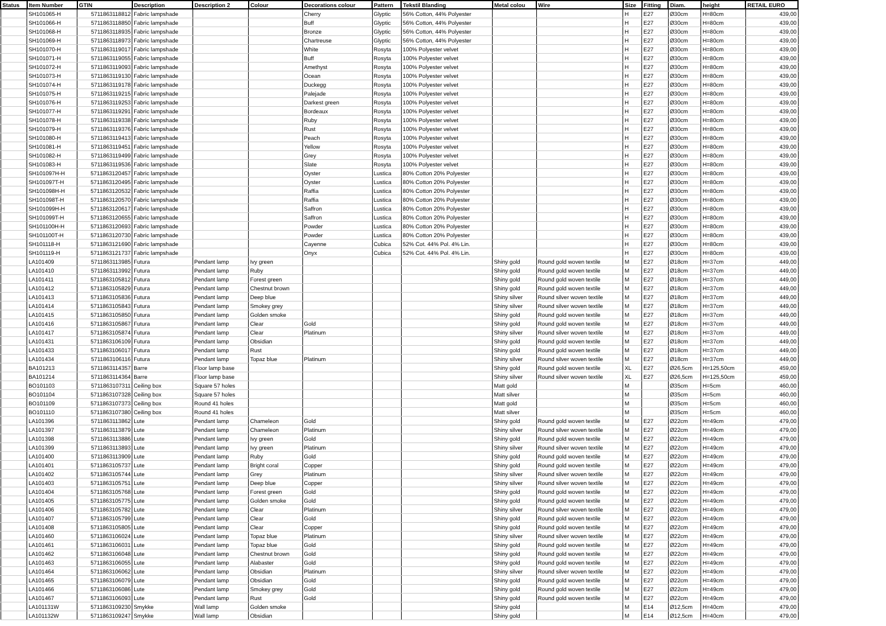| Status | Item Number | GTIN | Description | Description 2 | Colour | Decorations colour | Pattern | Tekstil Blanding | Metal colou | Wire | Size | Fitting | Diam. | height | RETAIL EURO |
| --- | --- | --- | --- | --- | --- | --- | --- | --- | --- | --- | --- | --- | --- | --- | --- |
| | SH101065-H | 5711863118812 | Fabric lampshade | | | Cherry | Glyptic | 56% Cotton, 44% Polyester | | | H | E27 | Ø30cm | H=80cm | 439,00 |
| | SH101066-H | 5711863118850 | Fabric lampshade | | | Buff | Glyptic | 56% Cotton, 44% Polyester | | | H | E27 | Ø30cm | H=80cm | 439,00 |
| | SH101068-H | 5711863118935 | Fabric lampshade | | | Bronze | Glyptic | 56% Cotton, 44% Polyester | | | H | E27 | Ø30cm | H=80cm | 439,00 |
| | SH101069-H | 5711863118973 | Fabric lampshade | | | Chartreuse | Glyptic | 56% Cotton, 44% Polyester | | | H | E27 | Ø30cm | H=80cm | 439,00 |
| | SH101070-H | 5711863119017 | Fabric lampshade | | | White | Rosyta | 100% Polyester velvet | | | H | E27 | Ø30cm | H=80cm | 439,00 |
| | SH101071-H | 5711863119055 | Fabric lampshade | | | Buff | Rosyta | 100% Polyester velvet | | | H | E27 | Ø30cm | H=80cm | 439,00 |
| | SH101072-H | 5711863119093 | Fabric lampshade | | | Amethyst | Rosyta | 100% Polyester velvet | | | H | E27 | Ø30cm | H=80cm | 439,00 |
| | SH101073-H | 5711863119130 | Fabric lampshade | | | Ocean | Rosyta | 100% Polyester velvet | | | H | E27 | Ø30cm | H=80cm | 439,00 |
| | SH101074-H | 5711863119178 | Fabric lampshade | | | Duckegg | Rosyta | 100% Polyester velvet | | | H | E27 | Ø30cm | H=80cm | 439,00 |
| | SH101075-H | 5711863119215 | Fabric lampshade | | | Palejade | Rosyta | 100% Polyester velvet | | | H | E27 | Ø30cm | H=80cm | 439,00 |
| | SH101076-H | 5711863119253 | Fabric lampshade | | | Darkest green | Rosyta | 100% Polyester velvet | | | H | E27 | Ø30cm | H=80cm | 439,00 |
| | SH101077-H | 5711863119291 | Fabric lampshade | | | Bordeaux | Rosyta | 100% Polyester velvet | | | H | E27 | Ø30cm | H=80cm | 439,00 |
| | SH101078-H | 5711863119338 | Fabric lampshade | | | Ruby | Rosyta | 100% Polyester velvet | | | H | E27 | Ø30cm | H=80cm | 439,00 |
| | SH101079-H | 5711863119376 | Fabric lampshade | | | Rust | Rosyta | 100% Polyester velvet | | | H | E27 | Ø30cm | H=80cm | 439,00 |
| | SH101080-H | 5711863119413 | Fabric lampshade | | | Peach | Rosyta | 100% Polyester velvet | | | H | E27 | Ø30cm | H=80cm | 439,00 |
| | SH101081-H | 5711863119451 | Fabric lampshade | | | Yellow | Rosyta | 100% Polyester velvet | | | H | E27 | Ø30cm | H=80cm | 439,00 |
| | SH101082-H | 5711863119499 | Fabric lampshade | | | Grey | Rosyta | 100% Polyester velvet | | | H | E27 | Ø30cm | H=80cm | 439,00 |
| | SH101083-H | 5711863119536 | Fabric lampshade | | | Slate | Rosyta | 100% Polyester velvet | | | H | E27 | Ø30cm | H=80cm | 439,00 |
| | SH101097H-H | 5711863120457 | Fabric lampshade | | | Oyster | Lustica | 80% Cotton 20% Polyester | | | H | E27 | Ø30cm | H=80cm | 439,00 |
| | SH101097T-H | 5711863120495 | Fabric lampshade | | | Oyster | Lustica | 80% Cotton 20% Polyester | | | H | E27 | Ø30cm | H=80cm | 439,00 |
| | SH101098H-H | 5711863120532 | Fabric lampshade | | | Raffia | Lustica | 80% Cotton 20% Polyester | | | H | E27 | Ø30cm | H=80cm | 439,00 |
| | SH101098T-H | 5711863120570 | Fabric lampshade | | | Raffia | Lustica | 80% Cotton 20% Polyester | | | H | E27 | Ø30cm | H=80cm | 439,00 |
| | SH101099H-H | 5711863120617 | Fabric lampshade | | | Saffron | Lustica | 80% Cotton 20% Polyester | | | H | E27 | Ø30cm | H=80cm | 439,00 |
| | SH101099T-H | 5711863120655 | Fabric lampshade | | | Saffron | Lustica | 80% Cotton 20% Polyester | | | H | E27 | Ø30cm | H=80cm | 439,00 |
| | SH101100H-H | 5711863120693 | Fabric lampshade | | | Powder | Lustica | 80% Cotton 20% Polyester | | | H | E27 | Ø30cm | H=80cm | 439,00 |
| | SH101100T-H | 5711863120730 | Fabric lampshade | | | Powder | Lustica | 80% Cotton 20% Polyester | | | H | E27 | Ø30cm | H=80cm | 439,00 |
| | SH101118-H | 5711863121690 | Fabric lampshade | | | Cayenne | Cubica | 52% Cot. 44% Pol. 4% Lin. | | | H | E27 | Ø30cm | H=80cm | 439,00 |
| | SH101119-H | 5711863121737 | Fabric lampshade | | | Onyx | Cubica | 52% Cot. 44% Pol. 4% Lin. | | | H | E27 | Ø30cm | H=80cm | 439,00 |
| | LA101409 | 5711863113985 | Futura | Pendant lamp | Ivy green | | | | Shiny gold | Round gold woven textile | M | E27 | Ø18cm | H=37cm | 449,00 |
| | LA101410 | 5711863113992 | Futura | Pendant lamp | Ruby | | | | Shiny gold | Round gold woven textile | M | E27 | Ø18cm | H=37cm | 449,00 |
| | LA101411 | 5711863105812 | Futura | Pendant lamp | Forest green | | | | Shiny gold | Round gold woven textile | M | E27 | Ø18cm | H=37cm | 449,00 |
| | LA101412 | 5711863105829 | Futura | Pendant lamp | Chestnut brown | | | | Shiny gold | Round gold woven textile | M | E27 | Ø18cm | H=37cm | 449,00 |
| | LA101413 | 5711863105836 | Futura | Pendant lamp | Deep blue | | | | Shiny silver | Round silver woven textile | M | E27 | Ø18cm | H=37cm | 449,00 |
| | LA101414 | 5711863105843 | Futura | Pendant lamp | Smokey grey | | | | Shiny silver | Round silver woven textile | M | E27 | Ø18cm | H=37cm | 449,00 |
| | LA101415 | 5711863105850 | Futura | Pendant lamp | Golden smoke | | | | Shiny gold | Round gold woven textile | M | E27 | Ø18cm | H=37cm | 449,00 |
| | LA101416 | 5711863105867 | Futura | Pendant lamp | Clear | Gold | | | Shiny gold | Round gold woven textile | M | E27 | Ø18cm | H=37cm | 449,00 |
| | LA101417 | 5711863105874 | Futura | Pendant lamp | Clear | Platinum | | | Shiny silver | Round silver woven textile | M | E27 | Ø18cm | H=37cm | 449,00 |
| | LA101431 | 5711863106109 | Futura | Pendant lamp | Obsidian | | | | Shiny gold | Round gold woven textile | M | E27 | Ø18cm | H=37cm | 449,00 |
| | LA101433 | 5711863106017 | Futura | Pendant lamp | Rust | | | | Shiny gold | Round gold woven textile | M | E27 | Ø18cm | H=37cm | 449,00 |
| | LA101434 | 5711863106116 | Futura | Pendant lamp | Topaz blue | Platinum | | | Shiny silver | Round silver woven textile | M | E27 | Ø18cm | H=37cm | 449,00 |
| | BA101213 | 5711863114357 | Barre | Floor lamp base | | | | | Shiny gold | Round gold woven textile | XL | E27 | Ø26,5cm | H=125,50cm | 459,00 |
| | BA101214 | 5711863114364 | Barre | Floor lamp base | | | | | Shiny silver | Round silver woven textile | XL | E27 | Ø26,5cm | H=125,50cm | 459,00 |
| | BO101103 | 5711863107311 | Ceiling box | Square 57 holes | | | | | Matt gold | | M | | Ø35cm | H=5cm | 460,00 |
| | BO101104 | 5711863107328 | Ceiling box | Square 57 holes | | | | | Matt silver | | M | | Ø35cm | H=5cm | 460,00 |
| | BO101109 | 5711863107373 | Ceiling box | Round 41 holes | | | | | Matt gold | | M | | Ø35cm | H=5cm | 460,00 |
| | BO101110 | 5711863107380 | Ceiling box | Round 41 holes | | | | | Matt silver | | M | | Ø35cm | H=5cm | 460,00 |
| | LA101396 | 5711863113862 | Lute | Pendant lamp | Chameleon | Gold | | | Shiny gold | Round gold woven textile | M | E27 | Ø22cm | H=49cm | 479,00 |
| | LA101397 | 5711863113879 | Lute | Pendant lamp | Chameleon | Platinum | | | Shiny silver | Round silver woven textile | M | E27 | Ø22cm | H=49cm | 479,00 |
| | LA101398 | 5711863113886 | Lute | Pendant lamp | Ivy green | Gold | | | Shiny gold | Round gold woven textile | M | E27 | Ø22cm | H=49cm | 479,00 |
| | LA101399 | 5711863113893 | Lute | Pendant lamp | Ivy green | Platinum | | | Shiny silver | Round silver woven textile | M | E27 | Ø22cm | H=49cm | 479,00 |
| | LA101400 | 5711863113909 | Lute | Pendant lamp | Ruby | Gold | | | Shiny gold | Round gold woven textile | M | E27 | Ø22cm | H=49cm | 479,00 |
| | LA101401 | 5711863105737 | Lute | Pendant lamp | Bright coral | Copper | | | Shiny gold | Round gold woven textile | M | E27 | Ø22cm | H=49cm | 479,00 |
| | LA101402 | 5711863105744 | Lute | Pendant lamp | Grey | Platinum | | | Shiny silver | Round silver woven textile | M | E27 | Ø22cm | H=49cm | 479,00 |
| | LA101403 | 5711863105751 | Lute | Pendant lamp | Deep blue | Copper | | | Shiny silver | Round silver woven textile | M | E27 | Ø22cm | H=49cm | 479,00 |
| | LA101404 | 5711863105768 | Lute | Pendant lamp | Forest green | Gold | | | Shiny gold | Round gold woven textile | M | E27 | Ø22cm | H=49cm | 479,00 |
| | LA101405 | 5711863105775 | Lute | Pendant lamp | Golden smoke | Gold | | | Shiny gold | Round gold woven textile | M | E27 | Ø22cm | H=49cm | 479,00 |
| | LA101406 | 5711863105782 | Lute | Pendant lamp | Clear | Platinum | | | Shiny silver | Round silver woven textile | M | E27 | Ø22cm | H=49cm | 479,00 |
| | LA101407 | 5711863105799 | Lute | Pendant lamp | Clear | Gold | | | Shiny gold | Round gold woven textile | M | E27 | Ø22cm | H=49cm | 479,00 |
| | LA101408 | 5711863105805 | Lute | Pendant lamp | Clear | Copper | | | Shiny gold | Round gold woven textile | M | E27 | Ø22cm | H=49cm | 479,00 |
| | LA101460 | 5711863106024 | Lute | Pendant lamp | Topaz blue | Platinum | | | Shiny silver | Round silver woven textile | M | E27 | Ø22cm | H=49cm | 479,00 |
| | LA101461 | 5711863106031 | Lute | Pendant lamp | Topaz blue | Gold | | | Shiny gold | Round gold woven textile | M | E27 | Ø22cm | H=49cm | 479,00 |
| | LA101462 | 5711863106048 | Lute | Pendant lamp | Chestnut brown | Gold | | | Shiny gold | Round gold woven textile | M | E27 | Ø22cm | H=49cm | 479,00 |
| | LA101463 | 5711863106055 | Lute | Pendant lamp | Alabaster | Gold | | | Shiny gold | Round gold woven textile | M | E27 | Ø22cm | H=49cm | 479,00 |
| | LA101464 | 5711863106062 | Lute | Pendant lamp | Obsidian | Platinum | | | Shiny silver | Round silver woven textile | M | E27 | Ø22cm | H=49cm | 479,00 |
| | LA101465 | 5711863106079 | Lute | Pendant lamp | Obsidian | Gold | | | Shiny gold | Round gold woven textile | M | E27 | Ø22cm | H=49cm | 479,00 |
| | LA101466 | 5711863106086 | Lute | Pendant lamp | Smokey grey | Gold | | | Shiny gold | Round gold woven textile | M | E27 | Ø22cm | H=49cm | 479,00 |
| | LA101467 | 5711863106093 | Lute | Pendant lamp | Rust | Gold | | | Shiny gold | Round gold woven textile | M | E27 | Ø22cm | H=49cm | 479,00 |
| | LA101131W | 5711863109230 | Smykke | Wall lamp | Golden smoke | | | | Shiny gold | | M | E14 | Ø12,5cm | H=40cm | 479,00 |
| | LA101132W | 5711863109247 | Smykke | Wall lamp | Obsidian | | | | Shiny gold | | M | E14 | Ø12,5cm | H=40cm | 479,00 |